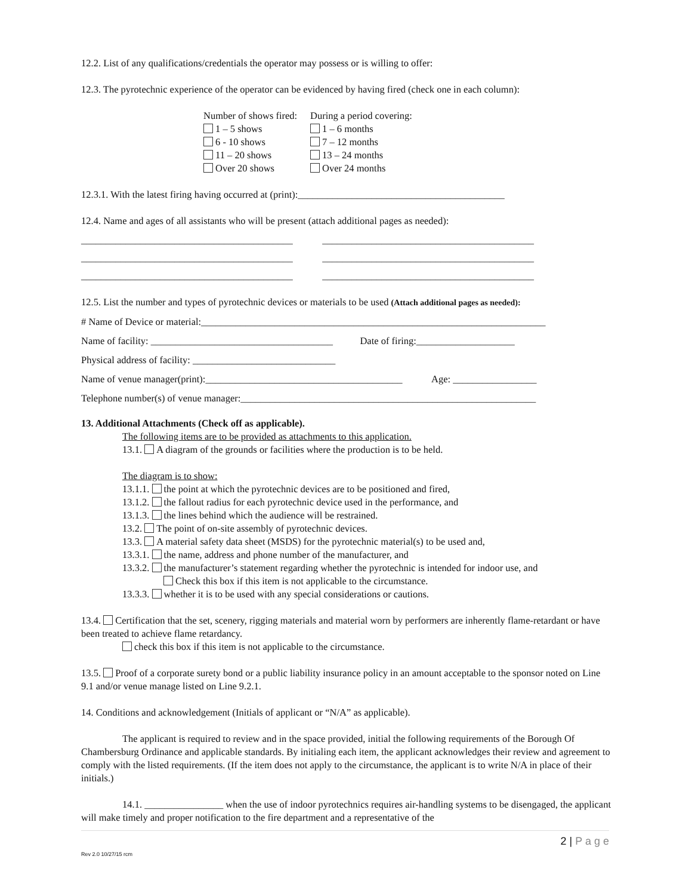12.2. List of any qualifications/credentials the operator may possess or is willing to offer:
12.3. The pyrotechnic experience of the operator can be evidenced by having fired (check one in each column):
| Number of shows fired: | During a period covering: |
| 1 – 5 shows | 1 – 6 months |
| 6 - 10 shows | 7 – 12 months |
| 11 – 20 shows | 13 – 24 months |
| Over 20 shows | Over 24 months |
12.3.1. With the latest firing having occurred at (print):__________________________________________
12.4. Name and ages of all assistants who will be present (attach additional pages as needed):
___________________________________________ ___________________________________________
___________________________________________ ___________________________________________
___________________________________________ ___________________________________________
12.5. List the number and types of pyrotechnic devices or materials to be used (Attach additional pages as needed):
# Name of Device or material:______________________________________________________________________
Name of facility: _____________________________________ Date of firing:____________________
Physical address of facility: _____________________________
Name of venue manager(print):________________________________________ Age: _________________
Telephone number(s) of venue manager:____________________________________________________________
13. Additional Attachments (Check off as applicable).
The following items are to be provided as attachments to this application.
13.1. A diagram of the grounds or facilities where the production is to be held.
The diagram is to show:
13.1.1. the point at which the pyrotechnic devices are to be positioned and fired,
13.1.2. the fallout radius for each pyrotechnic device used in the performance, and
13.1.3. the lines behind which the audience will be restrained.
13.2. The point of on-site assembly of pyrotechnic devices.
13.3. A material safety data sheet (MSDS) for the pyrotechnic material(s) to be used and,
13.3.1. the name, address and phone number of the manufacturer, and
13.3.2. the manufacturer’s statement regarding whether the pyrotechnic is intended for indoor use, and
Check this box if this item is not applicable to the circumstance.
13.3.3. whether it is to be used with any special considerations or cautions.
13.4. Certification that the set, scenery, rigging materials and material worn by performers are inherently flame-retardant or have been treated to achieve flame retardancy.
check this box if this item is not applicable to the circumstance.
13.5. Proof of a corporate surety bond or a public liability insurance policy in an amount acceptable to the sponsor noted on Line 9.1 and/or venue manage listed on Line 9.2.1.
14. Conditions and acknowledgement (Initials of applicant or “N/A” as applicable).
The applicant is required to review and in the space provided, initial the following requirements of the Borough Of Chambersburg Ordinance and applicable standards. By initialing each item, the applicant acknowledges their review and agreement to comply with the listed requirements. (If the item does not apply to the circumstance, the applicant is to write N/A in place of their initials.)
14.1. ________________ when the use of indoor pyrotechnics requires air-handling systems to be disengaged, the applicant will make timely and proper notification to the fire department and a representative of the
2 | P a g e
Rev 2.0 10/27/15 rcm